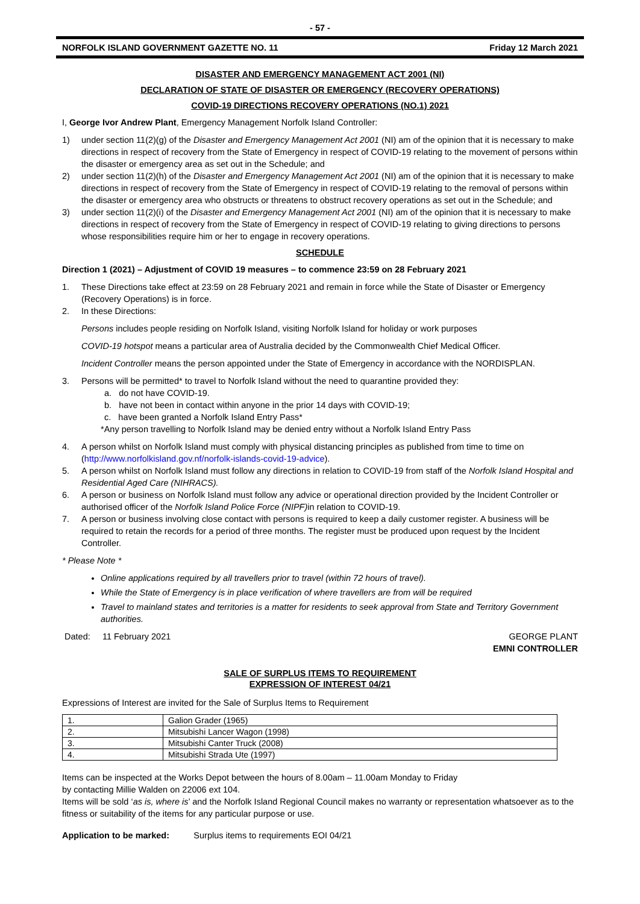- 57 -
NORFOLK ISLAND GOVERNMENT GAZETTE NO. 11 Friday 12 March 2021
DISASTER AND EMERGENCY MANAGEMENT ACT 2001 (NI)
DECLARATION OF STATE OF DISASTER OR EMERGENCY (RECOVERY OPERATIONS)
COVID-19 DIRECTIONS RECOVERY OPERATIONS (NO.1) 2021
I, George Ivor Andrew Plant, Emergency Management Norfolk Island Controller:
1) under section 11(2)(g) of the Disaster and Emergency Management Act 2001 (NI) am of the opinion that it is necessary to make directions in respect of recovery from the State of Emergency in respect of COVID-19 relating to the movement of persons within the disaster or emergency area as set out in the Schedule; and
2) under section 11(2)(h) of the Disaster and Emergency Management Act 2001 (NI) am of the opinion that it is necessary to make directions in respect of recovery from the State of Emergency in respect of COVID-19 relating to the removal of persons within the disaster or emergency area who obstructs or threatens to obstruct recovery operations as set out in the Schedule; and
3) under section 11(2)(i) of the Disaster and Emergency Management Act 2001 (NI) am of the opinion that it is necessary to make directions in respect of recovery from the State of Emergency in respect of COVID-19 relating to giving directions to persons whose responsibilities require him or her to engage in recovery operations.
SCHEDULE
Direction 1 (2021) – Adjustment of COVID 19 measures – to commence 23:59 on 28 February 2021
1. These Directions take effect at 23:59 on 28 February 2021 and remain in force while the State of Disaster or Emergency (Recovery Operations) is in force.
2. In these Directions:
Persons includes people residing on Norfolk Island, visiting Norfolk Island for holiday or work purposes
COVID-19 hotspot means a particular area of Australia decided by the Commonwealth Chief Medical Officer.
Incident Controller means the person appointed under the State of Emergency in accordance with the NORDISPLAN.
3. Persons will be permitted* to travel to Norfolk Island without the need to quarantine provided they:
a. do not have COVID-19.
b. have not been in contact within anyone in the prior 14 days with COVID-19;
c. have been granted a Norfolk Island Entry Pass*
*Any person travelling to Norfolk Island may be denied entry without a Norfolk Island Entry Pass
4. A person whilst on Norfolk Island must comply with physical distancing principles as published from time to time on (http://www.norfolkisland.gov.nf/norfolk-islands-covid-19-advice).
5. A person whilst on Norfolk Island must follow any directions in relation to COVID-19 from staff of the Norfolk Island Hospital and Residential Aged Care (NIHRACS).
6. A person or business on Norfolk Island must follow any advice or operational direction provided by the Incident Controller or authorised officer of the Norfolk Island Police Force (NIPF) in relation to COVID-19.
7. A person or business involving close contact with persons is required to keep a daily customer register. A business will be required to retain the records for a period of three months. The register must be produced upon request by the Incident Controller.
* Please Note *
Online applications required by all travellers prior to travel (within 72 hours of travel).
While the State of Emergency is in place verification of where travellers are from will be required
Travel to mainland states and territories is a matter for residents to seek approval from State and Territory Government authorities.
Dated: 11 February 2021 GEORGE PLANT
EMNI CONTROLLER
SALE OF SURPLUS ITEMS TO REQUIREMENT
EXPRESSION OF INTEREST 04/21
Expressions of Interest are invited for the Sale of Surplus Items to Requirement
| 1. | Galion Grader (1965) |
| 2. | Mitsubishi Lancer Wagon (1998) |
| 3. | Mitsubishi Canter Truck (2008) |
| 4. | Mitsubishi Strada Ute (1997) |
Items can be inspected at the Works Depot between the hours of 8.00am – 11.00am Monday to Friday
by contacting Millie Walden on 22006 ext 104.
Items will be sold ‘as is, where is’ and the Norfolk Island Regional Council makes no warranty or representation whatsoever as to the fitness or suitability of the items for any particular purpose or use.
Application to be marked: Surplus items to requirements EOI 04/21